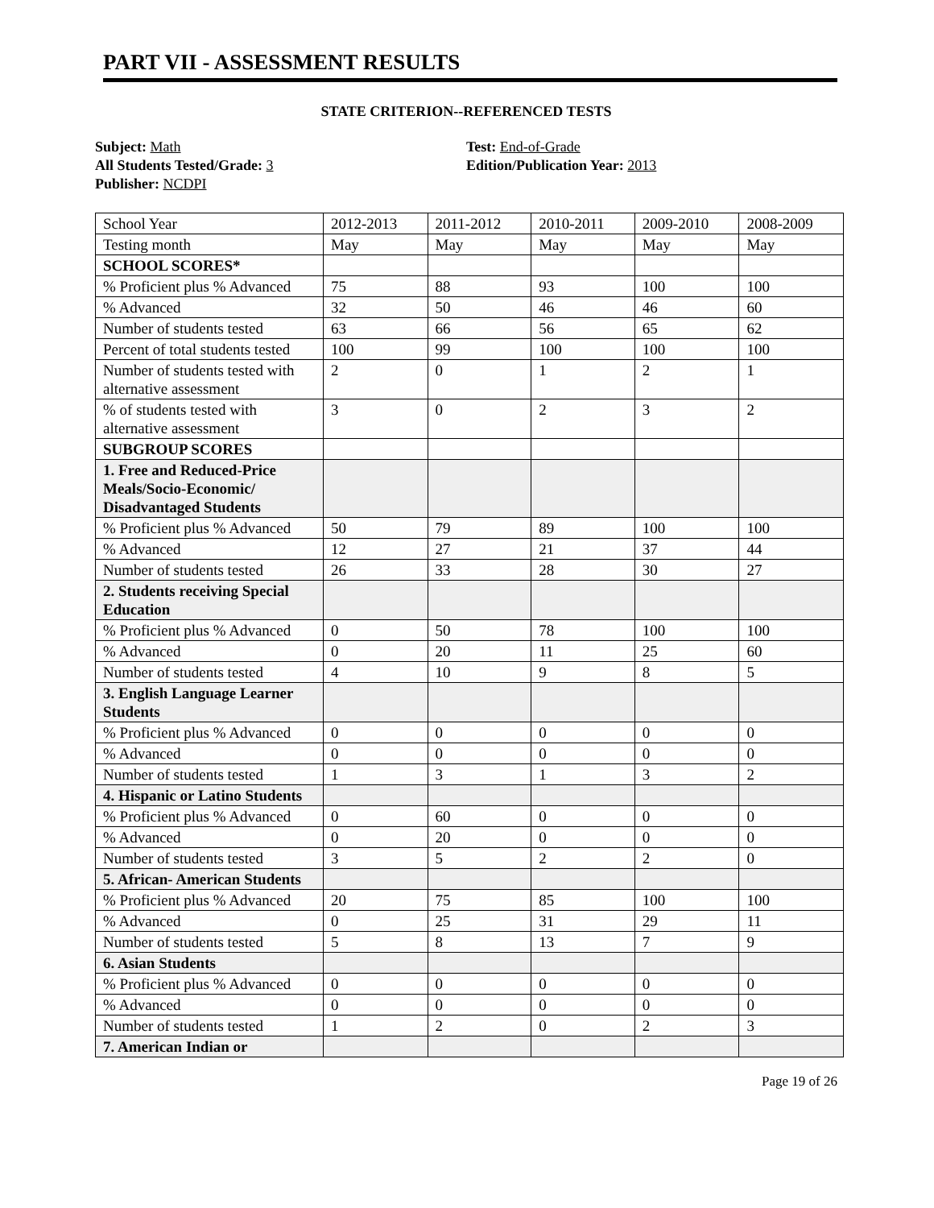PART VII - ASSESSMENT RESULTS
STATE CRITERION--REFERENCED TESTS
Subject: Math
All Students Tested/Grade: 3
Publisher: NCDPI
Test: End-of-Grade
Edition/Publication Year: 2013
| School Year | 2012-2013 | 2011-2012 | 2010-2011 | 2009-2010 | 2008-2009 |
| Testing month | May | May | May | May | May |
| SCHOOL SCORES* | | | | | |
| % Proficient plus % Advanced | 75 | 88 | 93 | 100 | 100 |
| % Advanced | 32 | 50 | 46 | 46 | 60 |
| Number of students tested | 63 | 66 | 56 | 65 | 62 |
| Percent of total students tested | 100 | 99 | 100 | 100 | 100 |
| Number of students tested with alternative assessment | 2 | 0 | 1 | 2 | 1 |
| % of students tested with alternative assessment | 3 | 0 | 2 | 3 | 2 |
| SUBGROUP SCORES | | | | | |
| 1. Free and Reduced-Price Meals/Socio-Economic/ Disadvantaged Students | | | | | |
| % Proficient plus % Advanced | 50 | 79 | 89 | 100 | 100 |
| % Advanced | 12 | 27 | 21 | 37 | 44 |
| Number of students tested | 26 | 33 | 28 | 30 | 27 |
| 2. Students receiving Special Education | | | | | |
| % Proficient plus % Advanced | 0 | 50 | 78 | 100 | 100 |
| % Advanced | 0 | 20 | 11 | 25 | 60 |
| Number of students tested | 4 | 10 | 9 | 8 | 5 |
| 3. English Language Learner Students | | | | | |
| % Proficient plus % Advanced | 0 | 0 | 0 | 0 | 0 |
| % Advanced | 0 | 0 | 0 | 0 | 0 |
| Number of students tested | 1 | 3 | 1 | 3 | 2 |
| 4. Hispanic or Latino Students | | | | | |
| % Proficient plus % Advanced | 0 | 60 | 0 | 0 | 0 |
| % Advanced | 0 | 20 | 0 | 0 | 0 |
| Number of students tested | 3 | 5 | 2 | 2 | 0 |
| 5. African- American Students | | | | | |
| % Proficient plus % Advanced | 20 | 75 | 85 | 100 | 100 |
| % Advanced | 0 | 25 | 31 | 29 | 11 |
| Number of students tested | 5 | 8 | 13 | 7 | 9 |
| 6. Asian Students | | | | | |
| % Proficient plus % Advanced | 0 | 0 | 0 | 0 | 0 |
| % Advanced | 0 | 0 | 0 | 0 | 0 |
| Number of students tested | 1 | 2 | 0 | 2 | 3 |
| 7. American Indian or | | | | | |
Page 19 of 26